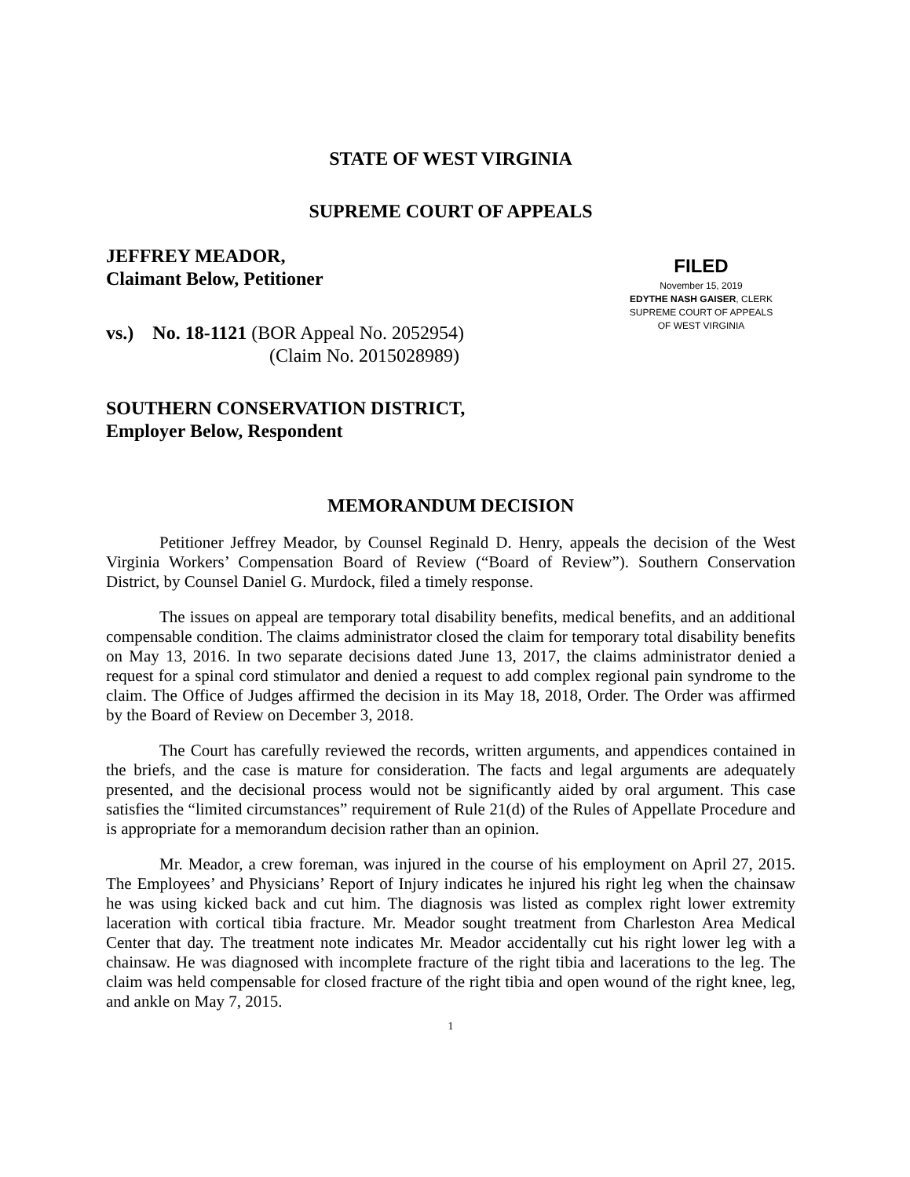STATE OF WEST VIRGINIA
SUPREME COURT OF APPEALS
JEFFREY MEADOR,
Claimant Below, Petitioner
vs.) No. 18-1121 (BOR Appeal No. 2052954)
(Claim No. 2015028989)
SOUTHERN CONSERVATION DISTRICT,
Employer Below, Respondent
FILED
November 15, 2019
EDYTHE NASH GAISER, CLERK
SUPREME COURT OF APPEALS
OF WEST VIRGINIA
MEMORANDUM DECISION
Petitioner Jeffrey Meador, by Counsel Reginald D. Henry, appeals the decision of the West Virginia Workers’ Compensation Board of Review (“Board of Review”). Southern Conservation District, by Counsel Daniel G. Murdock, filed a timely response.
The issues on appeal are temporary total disability benefits, medical benefits, and an additional compensable condition. The claims administrator closed the claim for temporary total disability benefits on May 13, 2016. In two separate decisions dated June 13, 2017, the claims administrator denied a request for a spinal cord stimulator and denied a request to add complex regional pain syndrome to the claim. The Office of Judges affirmed the decision in its May 18, 2018, Order. The Order was affirmed by the Board of Review on December 3, 2018.
The Court has carefully reviewed the records, written arguments, and appendices contained in the briefs, and the case is mature for consideration. The facts and legal arguments are adequately presented, and the decisional process would not be significantly aided by oral argument. This case satisfies the “limited circumstances” requirement of Rule 21(d) of the Rules of Appellate Procedure and is appropriate for a memorandum decision rather than an opinion.
Mr. Meador, a crew foreman, was injured in the course of his employment on April 27, 2015. The Employees’ and Physicians’ Report of Injury indicates he injured his right leg when the chainsaw he was using kicked back and cut him. The diagnosis was listed as complex right lower extremity laceration with cortical tibia fracture. Mr. Meador sought treatment from Charleston Area Medical Center that day. The treatment note indicates Mr. Meador accidentally cut his right lower leg with a chainsaw. He was diagnosed with incomplete fracture of the right tibia and lacerations to the leg. The claim was held compensable for closed fracture of the right tibia and open wound of the right knee, leg, and ankle on May 7, 2015.
1